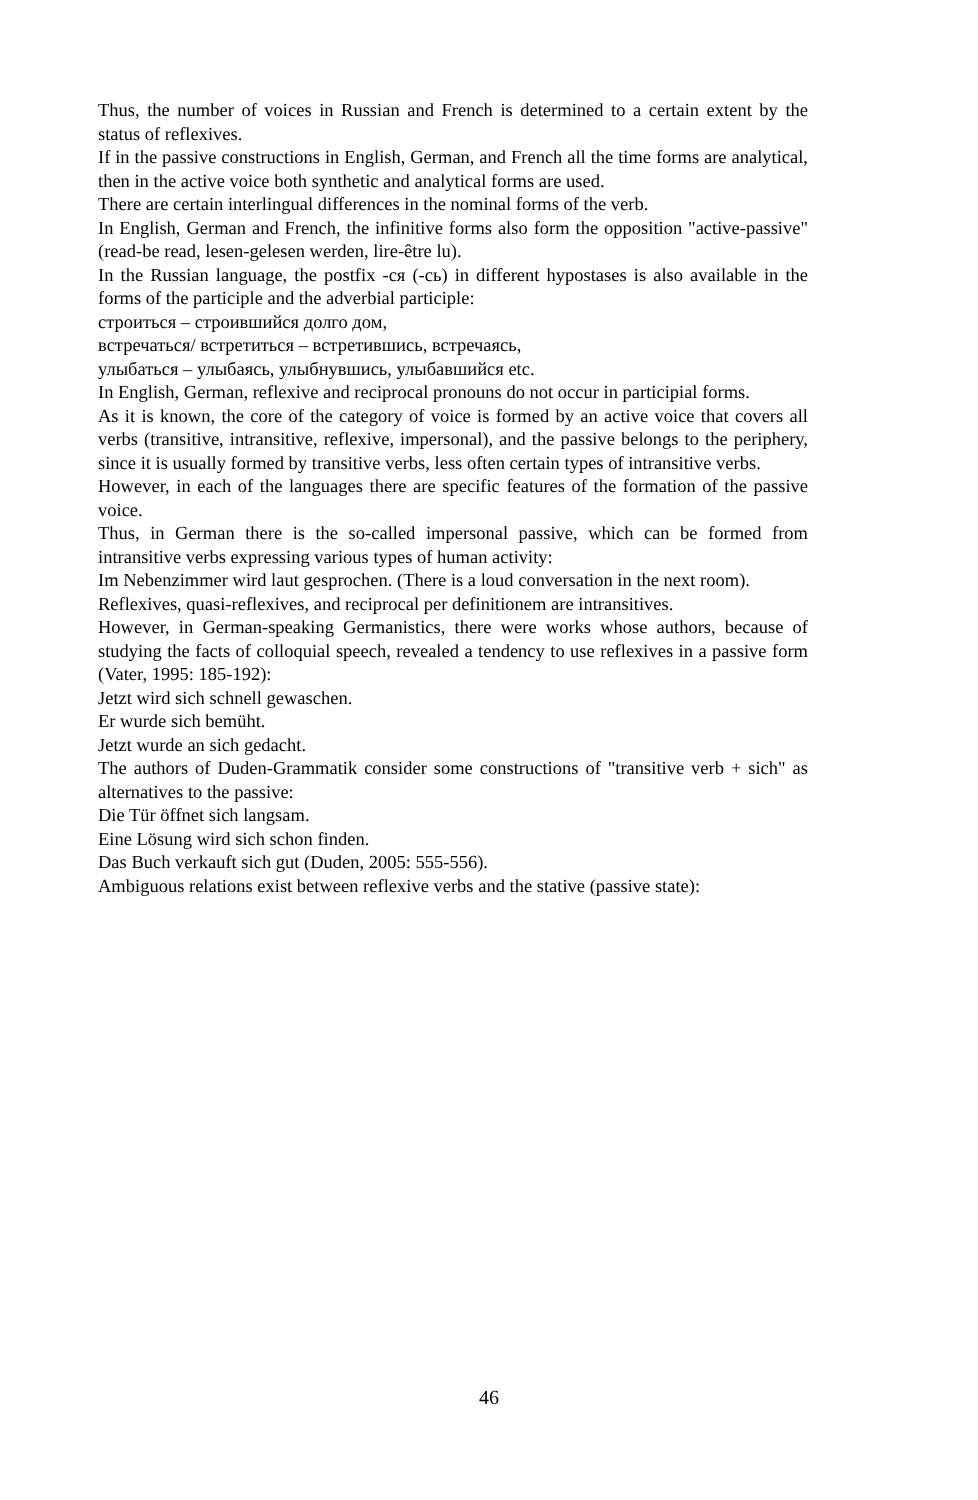Thus, the number of voices in Russian and French is determined to a certain extent by the status of reflexives.
If in the passive constructions in English, German, and French all the time forms are analytical, then in the active voice both synthetic and analytical forms are used.
There are certain interlingual differences in the nominal forms of the verb.
In English, German and French, the infinitive forms also form the opposition "active-passive" (read-be read, lesen-gelesen werden, lire-être lu).
In the Russian language, the postfix -ся (-сь) in different hypostases is also available in the forms of the participle and the adverbial participle:
строиться – строившийся долго дом,
встречаться/ встретиться – встретившись, встречаясь,
улыбаться – улыбаясь, улыбнувшись, улыбавшийся etc.
In English, German, reflexive and reciprocal pronouns do not occur in participial forms.
As it is known, the core of the category of voice is formed by an active voice that covers all verbs (transitive, intransitive, reflexive, impersonal), and the passive belongs to the periphery, since it is usually formed by transitive verbs, less often certain types of intransitive verbs.
However, in each of the languages there are specific features of the formation of the passive voice.
Thus, in German there is the so-called impersonal passive, which can be formed from intransitive verbs expressing various types of human activity:
Im Nebenzimmer wird laut gesprochen. (There is a loud conversation in the next room).
Reflexives, quasi-reflexives, and reciprocal per definitionem are intransitives.
However, in German-speaking Germanistics, there were works whose authors, because of studying the facts of colloquial speech, revealed a tendency to use reflexives in a passive form (Vater, 1995: 185-192):
Jetzt wird sich schnell gewaschen.
Er wurde sich bemüht.
Jetzt wurde an sich gedacht.
The authors of Duden-Grammatik consider some constructions of "transitive verb + sich" as alternatives to the passive:
Die Tür öffnet sich langsam.
Eine Lösung wird sich schon finden.
Das Buch verkauft sich gut (Duden, 2005: 555-556).
Ambiguous relations exist between reflexive verbs and the stative (passive state):
46